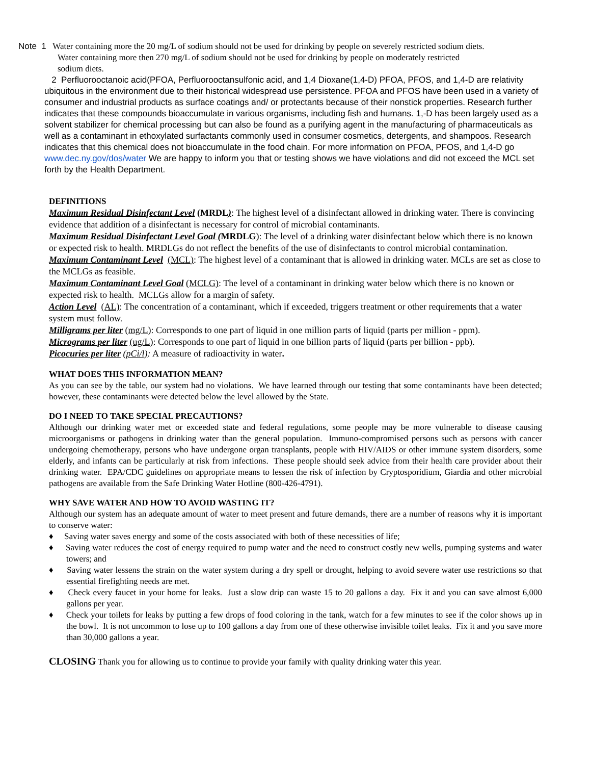Note 1 Water containing more the 20 mg/L of sodium should not be used for drinking by people on severely restricted sodium diets.
Water containing more then 270 mg/L of sodium should not be used for drinking by people on moderately restricted
sodium diets.
2 Perfluorooctanoic acid(PFOA, Perfluorooctansulfonic acid, and 1,4 Dioxane(1,4-D) PFOA, PFOS, and 1,4-D are relativity ubiquitous in the environment due to their historical widespread use persistence. PFOA and PFOS have been used in a variety of consumer and industrial products as surface coatings and/ or protectants because of their nonstick properties. Research further indicates that these compounds bioaccumulate in various organisms, including fish and humans. 1,-D has been largely used as a solvent stabilizer for chemical processing but can also be found as a purifying agent in the manufacturing of pharmaceuticals as well as a contaminant in ethoxylated surfactants commonly used in consumer cosmetics, detergents, and shampoos. Research indicates that this chemical does not bioaccumulate in the food chain. For more information on PFOA, PFOS, and 1,4-D go www.dec.ny.gov/dos/water We are happy to inform you that or testing shows we have violations and did not exceed the MCL set forth by the Health Department.
DEFINITIONS
Maximum Residual Disinfectant Level (MRDL): The highest level of a disinfectant allowed in drinking water. There is convincing evidence that addition of a disinfectant is necessary for control of microbial contaminants.
Maximum Residual Disinfectant Level Goal (MRDLG): The level of a drinking water disinfectant below which there is no known or expected risk to health. MRDLGs do not reflect the benefits of the use of disinfectants to control microbial contamination.
Maximum Contaminant Level (MCL): The highest level of a contaminant that is allowed in drinking water. MCLs are set as close to the MCLGs as feasible.
Maximum Contaminant Level Goal (MCLG): The level of a contaminant in drinking water below which there is no known or expected risk to health. MCLGs allow for a margin of safety.
Action Level (AL): The concentration of a contaminant, which if exceeded, triggers treatment or other requirements that a water system must follow.
Milligrams per liter (mg/L): Corresponds to one part of liquid in one million parts of liquid (parts per million - ppm).
Micrograms per liter (ug/L): Corresponds to one part of liquid in one billion parts of liquid (parts per billion - ppb).
Picocuries per liter (pCi/l): A measure of radioactivity in water.
WHAT DOES THIS INFORMATION MEAN?
As you can see by the table, our system had no violations. We have learned through our testing that some contaminants have been detected; however, these contaminants were detected below the level allowed by the State.
DO I NEED TO TAKE SPECIAL PRECAUTIONS?
Although our drinking water met or exceeded state and federal regulations, some people may be more vulnerable to disease causing microorganisms or pathogens in drinking water than the general population. Immuno-compromised persons such as persons with cancer undergoing chemotherapy, persons who have undergone organ transplants, people with HIV/AIDS or other immune system disorders, some elderly, and infants can be particularly at risk from infections. These people should seek advice from their health care provider about their drinking water. EPA/CDC guidelines on appropriate means to lessen the risk of infection by Cryptosporidium, Giardia and other microbial pathogens are available from the Safe Drinking Water Hotline (800-426-4791).
WHY SAVE WATER AND HOW TO AVOID WASTING IT?
Although our system has an adequate amount of water to meet present and future demands, there are a number of reasons why it is important to conserve water:
♦ Saving water saves energy and some of the costs associated with both of these necessities of life;
♦ Saving water reduces the cost of energy required to pump water and the need to construct costly new wells, pumping systems and water towers; and
♦ Saving water lessens the strain on the water system during a dry spell or drought, helping to avoid severe water use restrictions so that essential firefighting needs are met.
♦ Check every faucet in your home for leaks. Just a slow drip can waste 15 to 20 gallons a day. Fix it and you can save almost 6,000 gallons per year.
♦ Check your toilets for leaks by putting a few drops of food coloring in the tank, watch for a few minutes to see if the color shows up in the bowl. It is not uncommon to lose up to 100 gallons a day from one of these otherwise invisible toilet leaks. Fix it and you save more than 30,000 gallons a year.
CLOSING Thank you for allowing us to continue to provide your family with quality drinking water this year.